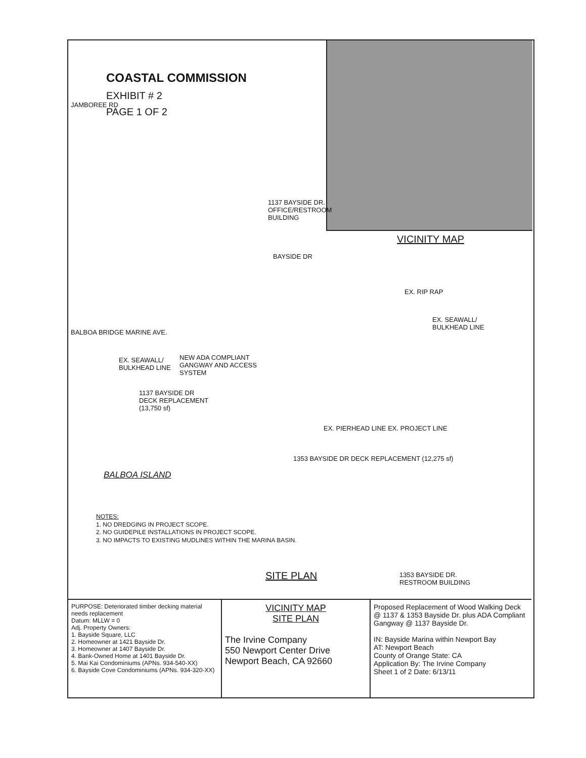COASTAL COMMISSION
EXHIBIT # 2
PAGE 1 OF 2
VICINITY MAP
JAMBOREE RD
1137 BAYSIDE DR.
OFFICE/RESTROOM
BUILDING
BAYSIDE DR
EX. RIP RAP
EX. SEAWALL/
BULKHEAD LINE
EX. SEAWALL/
BULKHEAD LINE
NEW ADA COMPLIANT
GANGWAY AND ACCESS
SYSTEM
BALBOA BRIDGE MARINE AVE.
1137 BAYSIDE DR
DECK REPLACEMENT
(13,750 sf)
EX. PIERHEAD LINE EX. PROJECT LINE
BALBOA ISLAND
1353 BAYSIDE DR DECK REPLACEMENT (12,275 sf)
NOTES:
1. NO DREDGING IN PROJECT SCOPE.
2. NO GUIDEPILE INSTALLATIONS IN PROJECT SCOPE.
3. NO IMPACTS TO EXISTING MUDLINES WITHIN THE MARINA BASIN.
SITE PLAN
1353 BAYSIDE DR.
RESTROOM BUILDING
PURPOSE: Deteriorated timber decking material needs replacement
Datum: MLLW = 0
Adj. Property Owners:
1. Bayside Square, LLC
2. Homeowner at 1421 Bayside Dr.
3. Homeowner at 1407 Bayside Dr.
4. Bank-Owned Home at 1401 Bayside Dr.
5. Mai Kai Condominiums (APNs. 934-540-XX)
6. Bayside Cove Condominiums (APNs. 934-320-XX)
VICINITY MAP
SITE PLAN
The Irvine Company
550 Newport Center Drive
Newport Beach, CA 92660
Proposed Replacement of Wood Walking Deck @ 1137 & 1353 Bayside Dr. plus ADA Compliant Gangway @ 1137 Bayside Dr.
IN: Bayside Marina within Newport Bay
AT: Newport Beach
County of Orange State: CA
Application By: The Irvine Company
Sheet 1 of 2 Date: 6/13/11